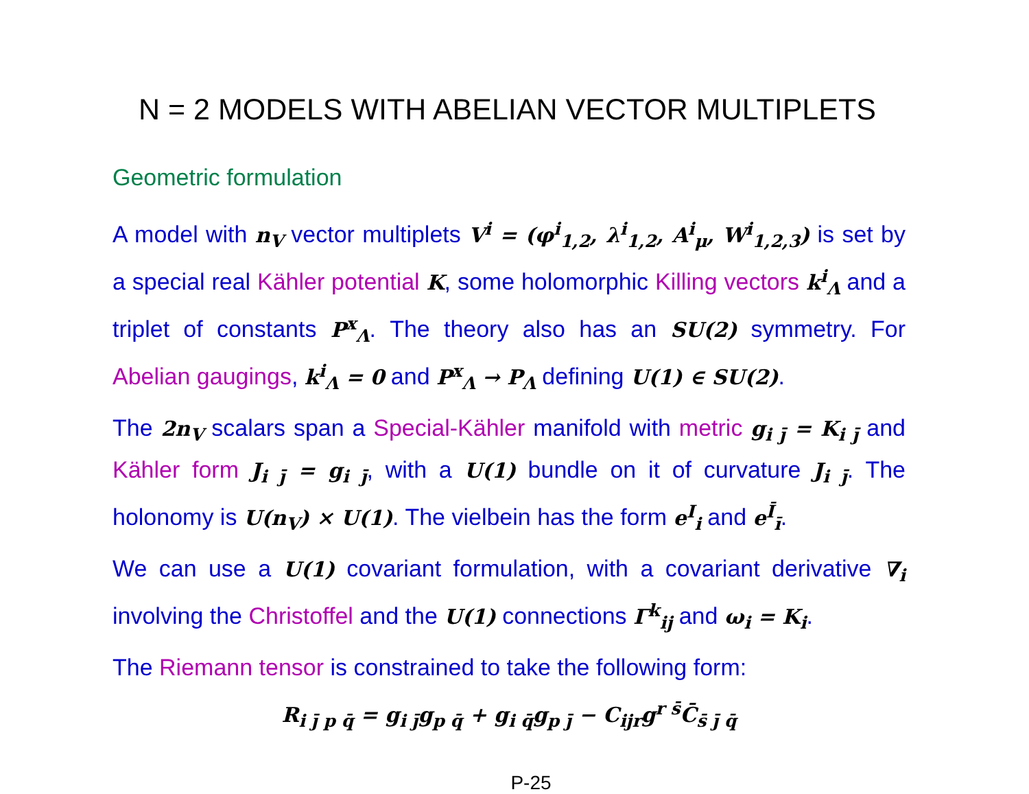N = 2 MODELS WITH ABELIAN VECTOR MULTIPLETS
Geometric formulation
A model with n<sub>V</sub> vector multiplets V<sup>i</sup> = (φ<sup>i</sup><sub>1,2</sub>, λ<sup>i</sup><sub>1,2</sub>, A<sup>i</sup><sub>μ</sub>, W<sup>i</sup><sub>1,2,3</sub>) is set by a special real Kähler potential K, some holomorphic Killing vectors k<sup>i</sup><sub>Λ</sub> and a triplet of constants P<sup>x</sup><sub>Λ</sub>. The theory also has an SU(2) symmetry. For Abelian gaugings, k<sup>i</sup><sub>Λ</sub> = 0 and P<sup>x</sup><sub>Λ</sub> → P<sub>Λ</sub> defining U(1) ∈ SU(2).
The 2n<sub>V</sub> scalars span a Special-Kähler manifold with metric g<sub>i j̄</sub> = K<sub>i j̄</sub> and Kähler form J<sub>i j̄</sub> = g<sub>i j̄</sub>, with a U(1) bundle on it of curvature J<sub>i j̄</sub>. The holonomy is U(n<sub>V</sub>) × U(1). The vielbein has the form e<sup>I</sup><sub>i</sub> and e<sup>Ī</sup><sub>ī</sub>.
We can use a U(1) covariant formulation, with a covariant derivative ∇<sub>i</sub> involving the Christoffel and the U(1) connections Γ<sup>k</sup><sub>ij</sub> and ω<sub>i</sub> = K<sub>i</sub>.
The Riemann tensor is constrained to take the following form:
R<sub>i j̄ p q̄</sub> = g<sub>i j̄</sub>g<sub>p q̄</sub> + g<sub>i q̄</sub>g<sub>p j̄</sub> − C<sub>ijr</sub>g<sup>r s̄</sup>C̄<sub>s̄ j̄ q̄</sub>
P-25